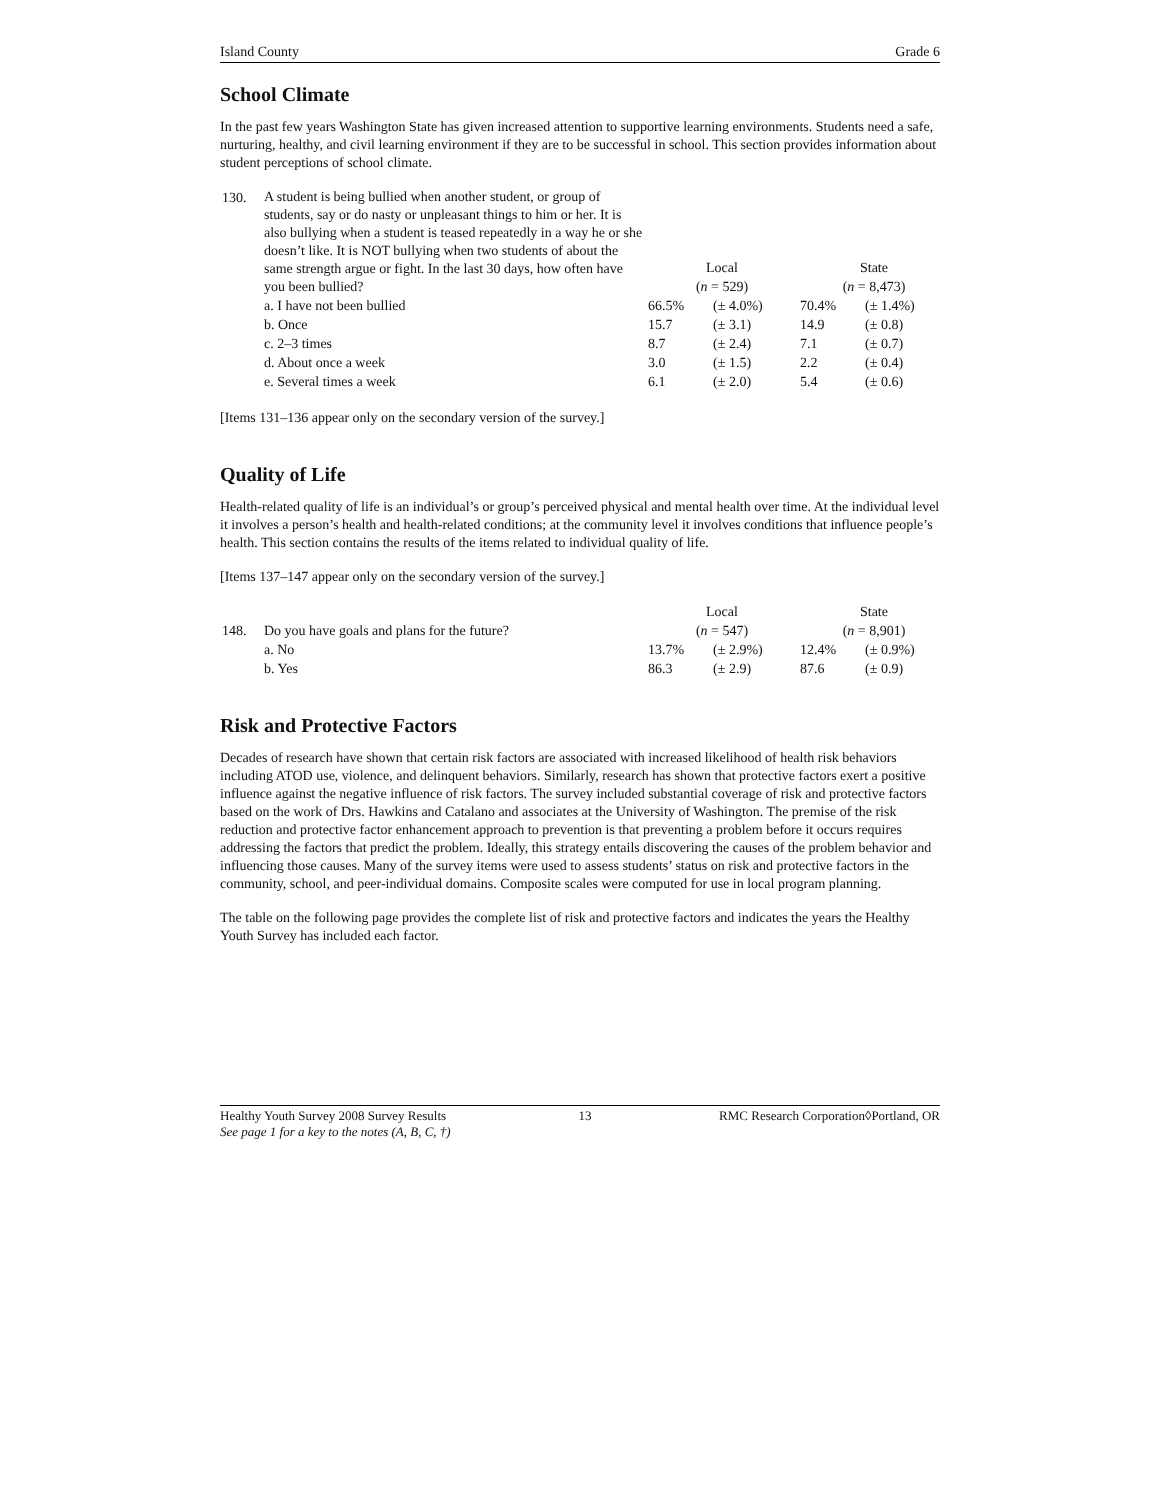Island County Grade 6
School Climate
In the past few years Washington State has given increased attention to supportive learning environments. Students need a safe, nurturing, healthy, and civil learning environment if they are to be successful in school. This section provides information about student perceptions of school climate.
| 130. | A student is being bullied when another student, or group of students, say or do nasty or unpleasant things to him or her. It is also bullying when a student is teased repeatedly in a way he or she doesn’t like. It is NOT bullying when two students of about the same strength argue or fight. In the last 30 days, how often have you been bullied? | Local ( n = 529) | | State ( n = 8,473) | |
| | a. I have not been bullied | 66.5% | (± 4.0%) | 70.4% | (± 1.4%) |
| | b. Once | 15.7 | (± 3.1) | 14.9 | (± 0.8) |
| | c. 2–3 times | 8.7 | (± 2.4) | 7.1 | (± 0.7) |
| | d. About once a week | 3.0 | (± 1.5) | 2.2 | (± 0.4) |
| | e. Several times a week | 6.1 | (± 2.0) | 5.4 | (± 0.6) |
[Items 131–136 appear only on the secondary version of the survey.]
Quality of Life
Health-related quality of life is an individual’s or group’s perceived physical and mental health over time. At the individual level it involves a person’s health and health-related conditions; at the community level it involves conditions that influence people’s health. This section contains the results of the items related to individual quality of life.
[Items 137–147 appear only on the secondary version of the survey.]
| 148. | Do you have goals and plans for the future? | Local ( n = 547) | | State ( n = 8,901) | |
| | a. No | 13.7% | (± 2.9%) | 12.4% | (± 0.9%) |
| | b. Yes | 86.3 | (± 2.9) | 87.6 | (± 0.9) |
Risk and Protective Factors
Decades of research have shown that certain risk factors are associated with increased likelihood of health risk behaviors including ATOD use, violence, and delinquent behaviors. Similarly, research has shown that protective factors exert a positive influence against the negative influence of risk factors. The survey included substantial coverage of risk and protective factors based on the work of Drs. Hawkins and Catalano and associates at the University of Washington. The premise of the risk reduction and protective factor enhancement approach to prevention is that preventing a problem before it occurs requires addressing the factors that predict the problem. Ideally, this strategy entails discovering the causes of the problem behavior and influencing those causes. Many of the survey items were used to assess students’ status on risk and protective factors in the community, school, and peer-individual domains. Composite scales were computed for use in local program planning.
The table on the following page provides the complete list of risk and protective factors and indicates the years the Healthy Youth Survey has included each factor.
Healthy Youth Survey 2008 Survey Results
See page 1 for a key to the notes (A, B, C, †) 13 RMC Research Corporation◊Portland, OR